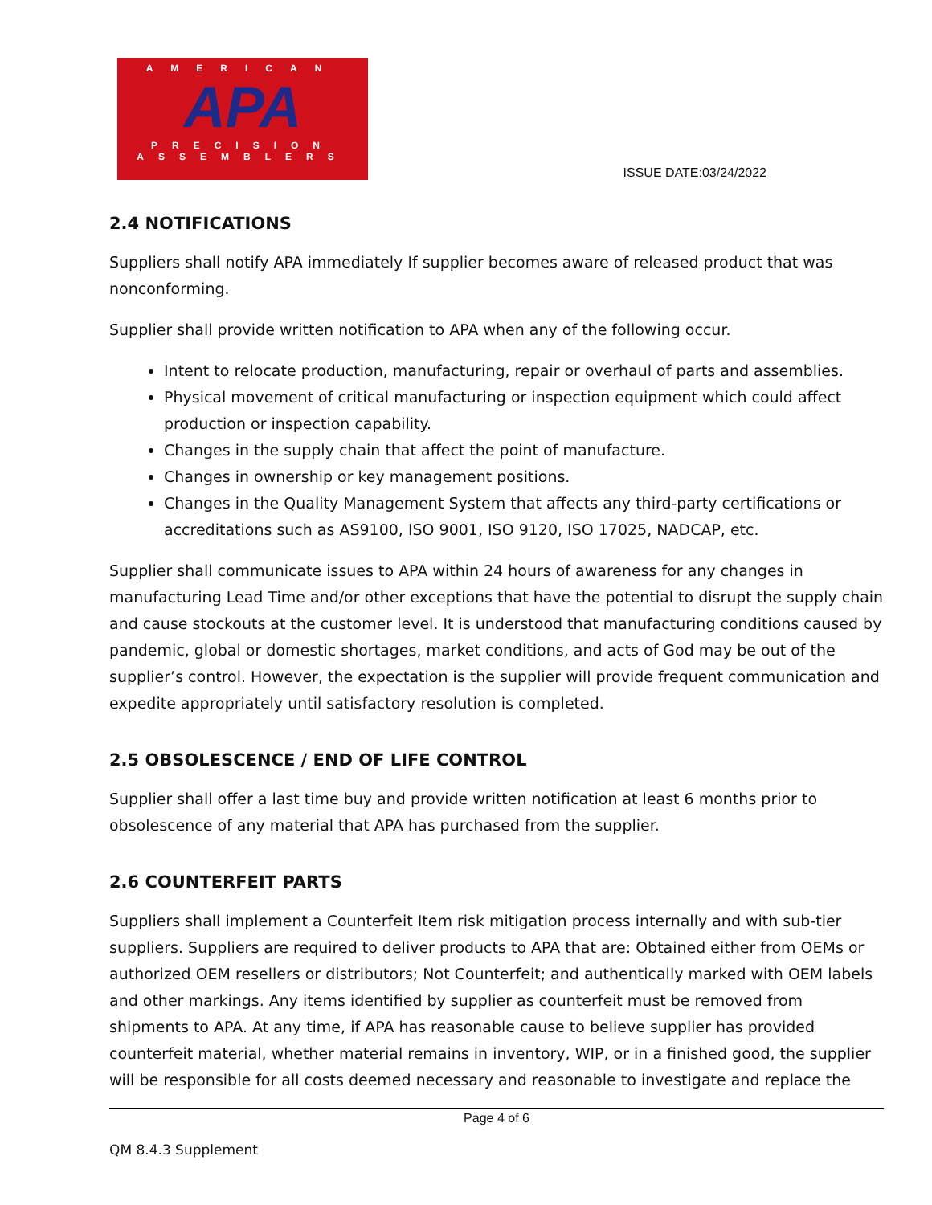AMERICAN
APA
PRECISION
ASSEMBLERS
ISSUE DATE:03/24/2022
2.4 NOTIFICATIONS
Suppliers shall notify APA immediately If supplier becomes aware of released product that was nonconforming.
Supplier shall provide written notification to APA when any of the following occur.
Intent to relocate production, manufacturing, repair or overhaul of parts and assemblies.
Physical movement of critical manufacturing or inspection equipment which could affect production or inspection capability.
Changes in the supply chain that affect the point of manufacture.
Changes in ownership or key management positions.
Changes in the Quality Management System that affects any third-party certifications or accreditations such as AS9100, ISO 9001, ISO 9120, ISO 17025, NADCAP, etc.
Supplier shall communicate issues to APA within 24 hours of awareness for any changes in manufacturing Lead Time and/or other exceptions that have the potential to disrupt the supply chain and cause stockouts at the customer level. It is understood that manufacturing conditions caused by pandemic, global or domestic shortages, market conditions, and acts of God may be out of the supplier’s control. However, the expectation is the supplier will provide frequent communication and expedite appropriately until satisfactory resolution is completed.
2.5 OBSOLESCENCE / END OF LIFE CONTROL
Supplier shall offer a last time buy and provide written notification at least 6 months prior to obsolescence of any material that APA has purchased from the supplier.
2.6 COUNTERFEIT PARTS
Suppliers shall implement a Counterfeit Item risk mitigation process internally and with sub-tier suppliers. Suppliers are required to deliver products to APA that are: Obtained either from OEMs or authorized OEM resellers or distributors; Not Counterfeit; and authentically marked with OEM labels and other markings. Any items identified by supplier as counterfeit must be removed from shipments to APA. At any time, if APA has reasonable cause to believe supplier has provided counterfeit material, whether material remains in inventory, WIP, or in a finished good, the supplier will be responsible for all costs deemed necessary and reasonable to investigate and replace the
Page 4 of 6
QM 8.4.3 Supplement